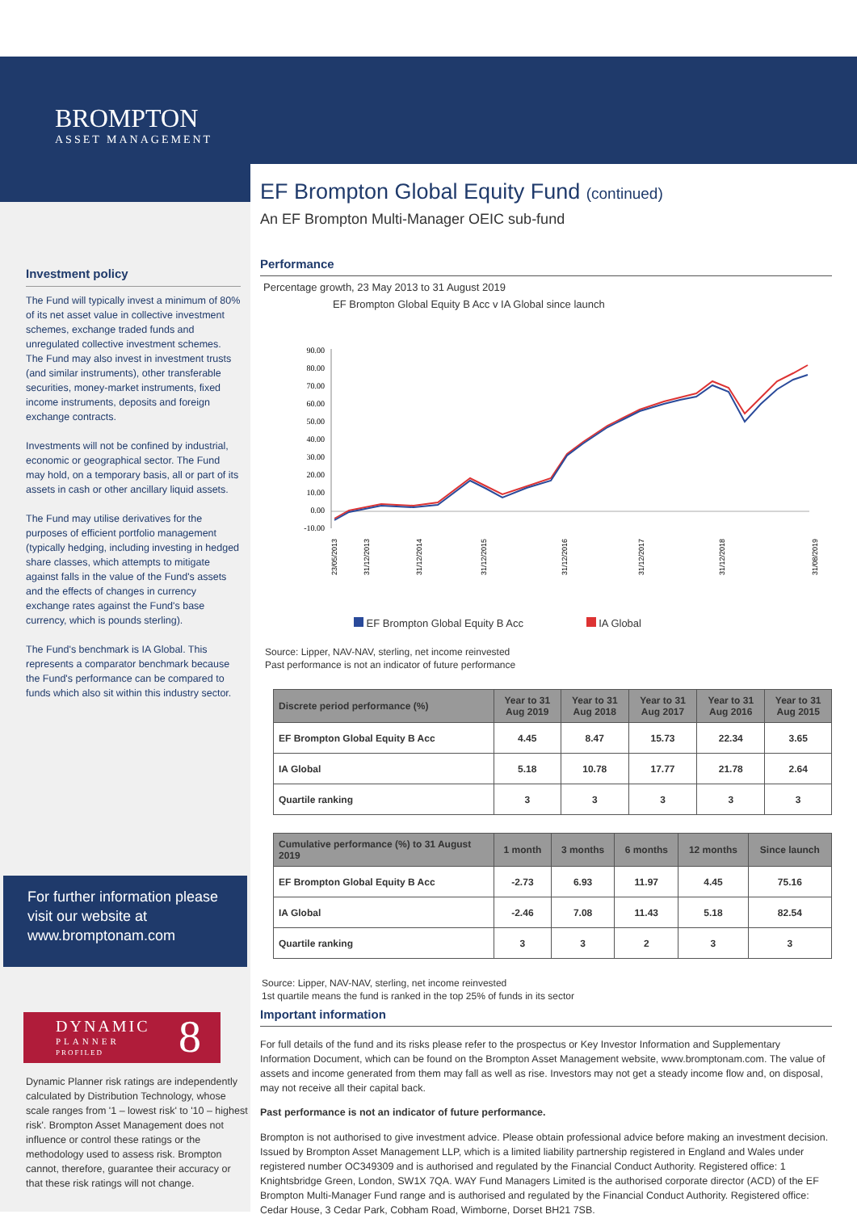BROMPTON
ASSET MANAGEMENT
Investment policy
The Fund will typically invest a minimum of 80% of its net asset value in collective investment schemes, exchange traded funds and unregulated collective investment schemes. The Fund may also invest in investment trusts (and similar instruments), other transferable securities, money-market instruments, fixed income instruments, deposits and foreign exchange contracts.
Investments will not be confined by industrial, economic or geographical sector. The Fund may hold, on a temporary basis, all or part of its assets in cash or other ancillary liquid assets.
The Fund may utilise derivatives for the purposes of efficient portfolio management (typically hedging, including investing in hedged share classes, which attempts to mitigate against falls in the value of the Fund's assets and the effects of changes in currency exchange rates against the Fund's base currency, which is pounds sterling).
The Fund's benchmark is IA Global. This represents a comparator benchmark because the Fund's performance can be compared to funds which also sit within this industry sector.
For further information please visit our website at www.bromptonam.com
DYNAMIC
PLANNER
PROFILED 8
Dynamic Planner risk ratings are independently calculated by Distribution Technology, whose scale ranges from '1 – lowest risk' to '10 – highest risk'. Brompton Asset Management does not influence or control these ratings or the methodology used to assess risk. Brompton cannot, therefore, guarantee their accuracy or that these risk ratings will not change.
EF Brompton Global Equity Fund (continued)
An EF Brompton Multi-Manager OEIC sub-fund
Performance
Percentage growth, 23 May 2013 to 31 August 2019
EF Brompton Global Equity B Acc v IA Global since launch
90.00
80.00
70.00
60.00
50.00
40.00
30.00
20.00
10.00
0.00
-10.00
23/05/2013
31/12/2013
31/12/2014
31/12/2015
31/12/2016
31/12/2017
31/12/2018
31/08/2019
EF Brompton Global Equity B Acc IA Global
Source: Lipper, NAV-NAV, sterling, net income reinvested
Past performance is not an indicator of future performance
| Discrete period performance (%) | Year to 31 Aug 2019 | Year to 31 Aug 2018 | Year to 31 Aug 2017 | Year to 31 Aug 2016 | Year to 31 Aug 2015 |
| --- | --- | --- | --- | --- | --- |
| EF Brompton Global Equity B Acc | 4.45 | 8.47 | 15.73 | 22.34 | 3.65 |
| IA Global | 5.18 | 10.78 | 17.77 | 21.78 | 2.64 |
| Quartile ranking | 3 | 3 | 3 | 3 | 3 |
| Cumulative performance (%) to 31 August 2019 | 1 month | 3 months | 6 months | 12 months | Since launch |
| --- | --- | --- | --- | --- | --- |
| EF Brompton Global Equity B Acc | -2.73 | 6.93 | 11.97 | 4.45 | 75.16 |
| IA Global | -2.46 | 7.08 | 11.43 | 5.18 | 82.54 |
| Quartile ranking | 3 | 3 | 2 | 3 | 3 |
Source: Lipper, NAV-NAV, sterling, net income reinvested
1st quartile means the fund is ranked in the top 25% of funds in its sector
Important information
For full details of the fund and its risks please refer to the prospectus or Key Investor Information and Supplementary Information Document, which can be found on the Brompton Asset Management website, www.bromptonam.com. The value of assets and income generated from them may fall as well as rise. Investors may not get a steady income flow and, on disposal, may not receive all their capital back.
Past performance is not an indicator of future performance.
Brompton is not authorised to give investment advice. Please obtain professional advice before making an investment decision. Issued by Brompton Asset Management LLP, which is a limited liability partnership registered in England and Wales under registered number OC349309 and is authorised and regulated by the Financial Conduct Authority. Registered office: 1 Knightsbridge Green, London, SW1X 7QA. WAY Fund Managers Limited is the authorised corporate director (ACD) of the EF Brompton Multi-Manager Fund range and is authorised and regulated by the Financial Conduct Authority. Registered office: Cedar House, 3 Cedar Park, Cobham Road, Wimborne, Dorset BH21 7SB.